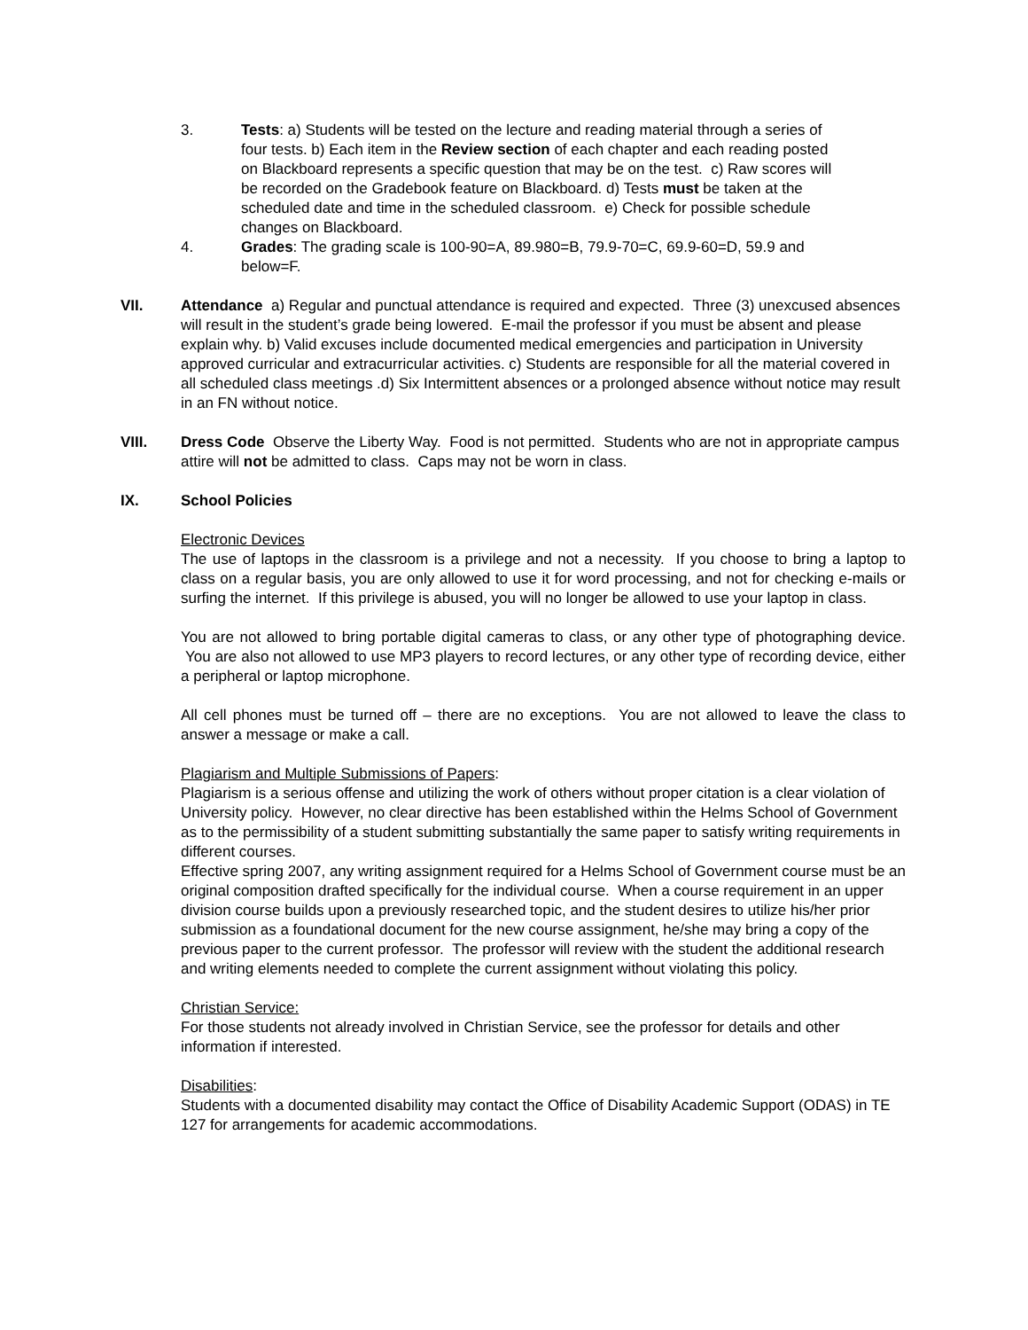3. Tests: a) Students will be tested on the lecture and reading material through a series of four tests. b) Each item in the Review section of each chapter and each reading posted on Blackboard represents a specific question that may be on the test. c) Raw scores will be recorded on the Gradebook feature on Blackboard. d) Tests must be taken at the scheduled date and time in the scheduled classroom. e) Check for possible schedule changes on Blackboard.
4. Grades: The grading scale is 100-90=A, 89.980=B, 79.9-70=C, 69.9-60=D, 59.9 and below=F.
VII. Attendance a) Regular and punctual attendance is required and expected. Three (3) unexcused absences will result in the student’s grade being lowered. E-mail the professor if you must be absent and please explain why. b) Valid excuses include documented medical emergencies and participation in University approved curricular and extracurricular activities. c) Students are responsible for all the material covered in all scheduled class meetings .d) Six Intermittent absences or a prolonged absence without notice may result in an FN without notice.
VIII. Dress Code Observe the Liberty Way. Food is not permitted. Students who are not in appropriate campus attire will not be admitted to class. Caps may not be worn in class.
IX. School Policies
Electronic Devices
The use of laptops in the classroom is a privilege and not a necessity. If you choose to bring a laptop to class on a regular basis, you are only allowed to use it for word processing, and not for checking e-mails or surfing the internet. If this privilege is abused, you will no longer be allowed to use your laptop in class.
You are not allowed to bring portable digital cameras to class, or any other type of photographing device. You are also not allowed to use MP3 players to record lectures, or any other type of recording device, either a peripheral or laptop microphone.
All cell phones must be turned off – there are no exceptions. You are not allowed to leave the class to answer a message or make a call.
Plagiarism and Multiple Submissions of Papers:
Plagiarism is a serious offense and utilizing the work of others without proper citation is a clear violation of University policy. However, no clear directive has been established within the Helms School of Government as to the permissibility of a student submitting substantially the same paper to satisfy writing requirements in different courses.
Effective spring 2007, any writing assignment required for a Helms School of Government course must be an original composition drafted specifically for the individual course. When a course requirement in an upper division course builds upon a previously researched topic, and the student desires to utilize his/her prior submission as a foundational document for the new course assignment, he/she may bring a copy of the previous paper to the current professor. The professor will review with the student the additional research and writing elements needed to complete the current assignment without violating this policy.
Christian Service:
For those students not already involved in Christian Service, see the professor for details and other information if interested.
Disabilities:
Students with a documented disability may contact the Office of Disability Academic Support (ODAS) in TE 127 for arrangements for academic accommodations.